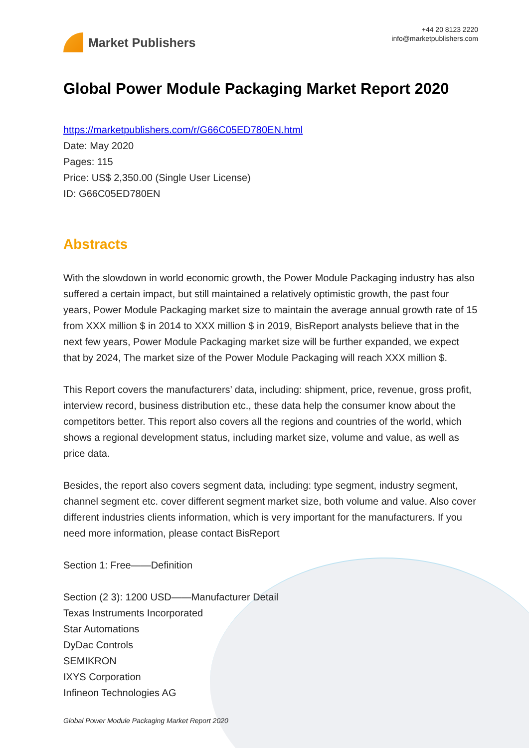Market Publishers
+44 20 8123 2220
info@marketpublishers.com
Global Power Module Packaging Market Report 2020
https://marketpublishers.com/r/G66C05ED780EN.html
Date: May 2020
Pages: 115
Price: US$ 2,350.00 (Single User License)
ID: G66C05ED780EN
Abstracts
With the slowdown in world economic growth, the Power Module Packaging industry has also suffered a certain impact, but still maintained a relatively optimistic growth, the past four years, Power Module Packaging market size to maintain the average annual growth rate of 15 from XXX million $ in 2014 to XXX million $ in 2019, BisReport analysts believe that in the next few years, Power Module Packaging market size will be further expanded, we expect that by 2024, The market size of the Power Module Packaging will reach XXX million $.
This Report covers the manufacturers’ data, including: shipment, price, revenue, gross profit, interview record, business distribution etc., these data help the consumer know about the competitors better. This report also covers all the regions and countries of the world, which shows a regional development status, including market size, volume and value, as well as price data.
Besides, the report also covers segment data, including: type segment, industry segment, channel segment etc. cover different segment market size, both volume and value. Also cover different industries clients information, which is very important for the manufacturers. If you need more information, please contact BisReport
Section 1: Free——Definition
Section (2 3): 1200 USD——Manufacturer Detail
Texas Instruments Incorporated
Star Automations
DyDac Controls
SEMIKRON
IXYS Corporation
Infineon Technologies AG
Global Power Module Packaging Market Report 2020